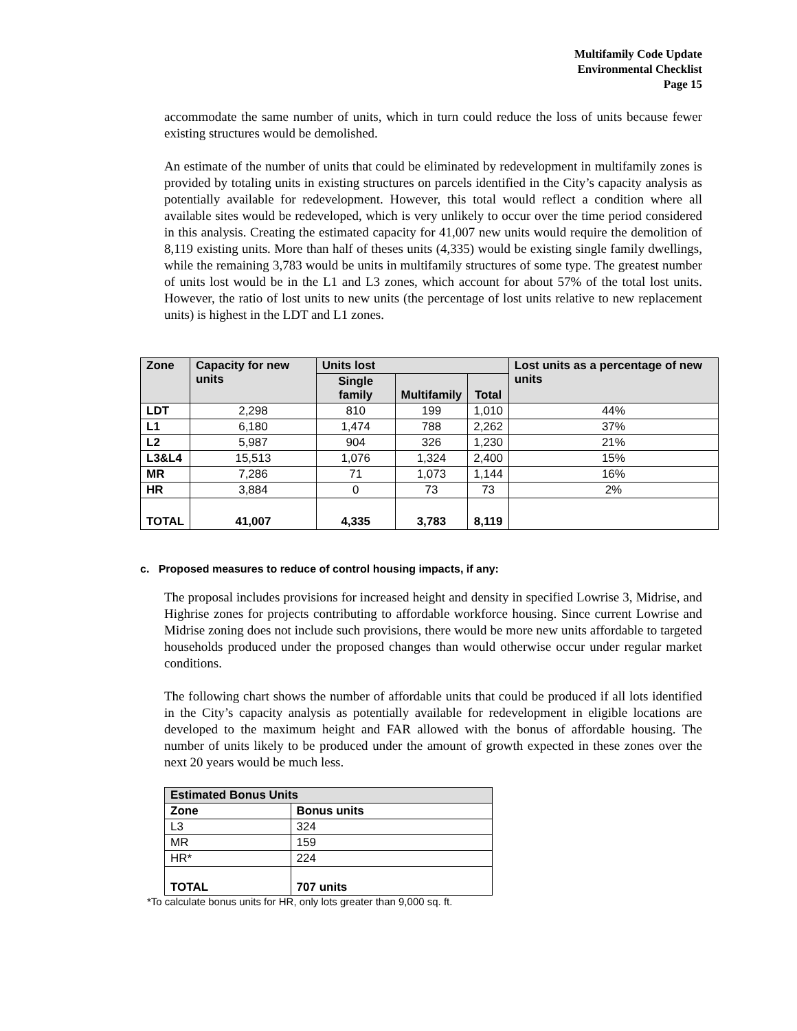Multifamily Code Update
Environmental Checklist
Page 15
accommodate the same number of units, which in turn could reduce the loss of units because fewer existing structures would be demolished.
An estimate of the number of units that could be eliminated by redevelopment in multifamily zones is provided by totaling units in existing structures on parcels identified in the City’s capacity analysis as potentially available for redevelopment. However, this total would reflect a condition where all available sites would be redeveloped, which is very unlikely to occur over the time period considered in this analysis. Creating the estimated capacity for 41,007 new units would require the demolition of 8,119 existing units. More than half of theses units (4,335) would be existing single family dwellings, while the remaining 3,783 would be units in multifamily structures of some type. The greatest number of units lost would be in the L1 and L3 zones, which account for about 57% of the total lost units. However, the ratio of lost units to new units (the percentage of lost units relative to new replacement units) is highest in the LDT and L1 zones.
| Zone | Capacity for new units | Units lost | | | Lost units as a percentage of new units |
| --- | --- | --- | --- | --- | --- |
| | | Single family | Multifamily | Total | |
| LDT | 2,298 | 810 | 199 | 1,010 | 44% |
| L1 | 6,180 | 1,474 | 788 | 2,262 | 37% |
| L2 | 5,987 | 904 | 326 | 1,230 | 21% |
| L3&L4 | 15,513 | 1,076 | 1,324 | 2,400 | 15% |
| MR | 7,286 | 71 | 1,073 | 1,144 | 16% |
| HR | 3,884 | 0 | 73 | 73 | 2% |
| TOTAL | 41,007 | 4,335 | 3,783 | 8,119 | |
c. Proposed measures to reduce of control housing impacts, if any:
The proposal includes provisions for increased height and density in specified Lowrise 3, Midrise, and Highrise zones for projects contributing to affordable workforce housing. Since current Lowrise and Midrise zoning does not include such provisions, there would be more new units affordable to targeted households produced under the proposed changes than would otherwise occur under regular market conditions.
The following chart shows the number of affordable units that could be produced if all lots identified in the City’s capacity analysis as potentially available for redevelopment in eligible locations are developed to the maximum height and FAR allowed with the bonus of affordable housing. The number of units likely to be produced under the amount of growth expected in these zones over the next 20 years would be much less.
| Estimated Bonus Units | |
| --- | --- |
| Zone | Bonus units |
| L3 | 324 |
| MR | 159 |
| HR* | 224 |
| TOTAL | 707 units |
*To calculate bonus units for HR, only lots greater than 9,000 sq. ft.